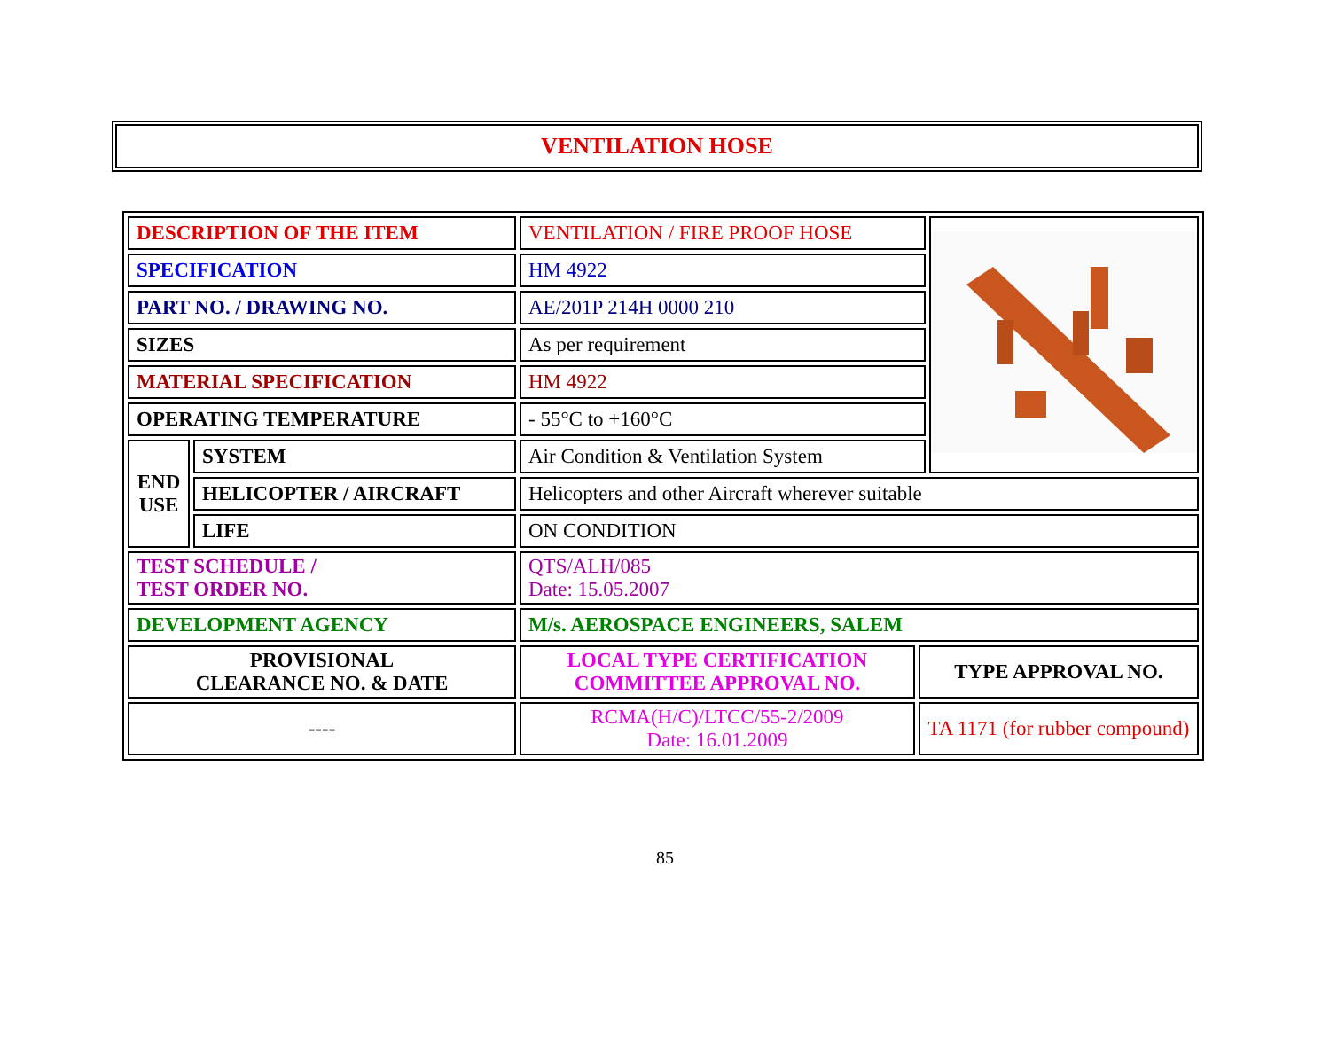VENTILATION HOSE
| DESCRIPTION OF THE ITEM | | VENTILATION / FIRE PROOF HOSE | | |
| SPECIFICATION | | HM 4922 | | |
| PART NO. / DRAWING NO. | | AE/201P 214H 0000 210 | | |
| SIZES | | As per requirement | | |
| MATERIAL SPECIFICATION | | HM 4922 | | |
| OPERATING TEMPERATURE | | - 55°C to +160°C | | |
| END USE | SYSTEM | Air Condition & Ventilation System | | |
| | HELICOPTER / AIRCRAFT | Helicopters and other Aircraft wherever suitable | | |
| | LIFE | ON CONDITION | | |
| TEST SCHEDULE / TEST ORDER NO. | | QTS/ALH/085 Date: 15.05.2007 | | |
| DEVELOPMENT AGENCY | | M/s. AEROSPACE ENGINEERS, SALEM | | |
| PROVISIONAL CLEARANCE NO. & DATE | | LOCAL TYPE CERTIFICATION COMMITTEE APPROVAL NO. | TYPE APPROVAL NO. | |
| ---- | | RCMA(H/C)/LTCC/55-2/2009 Date: 16.01.2009 | TA 1171 (for rubber compound) | |
85